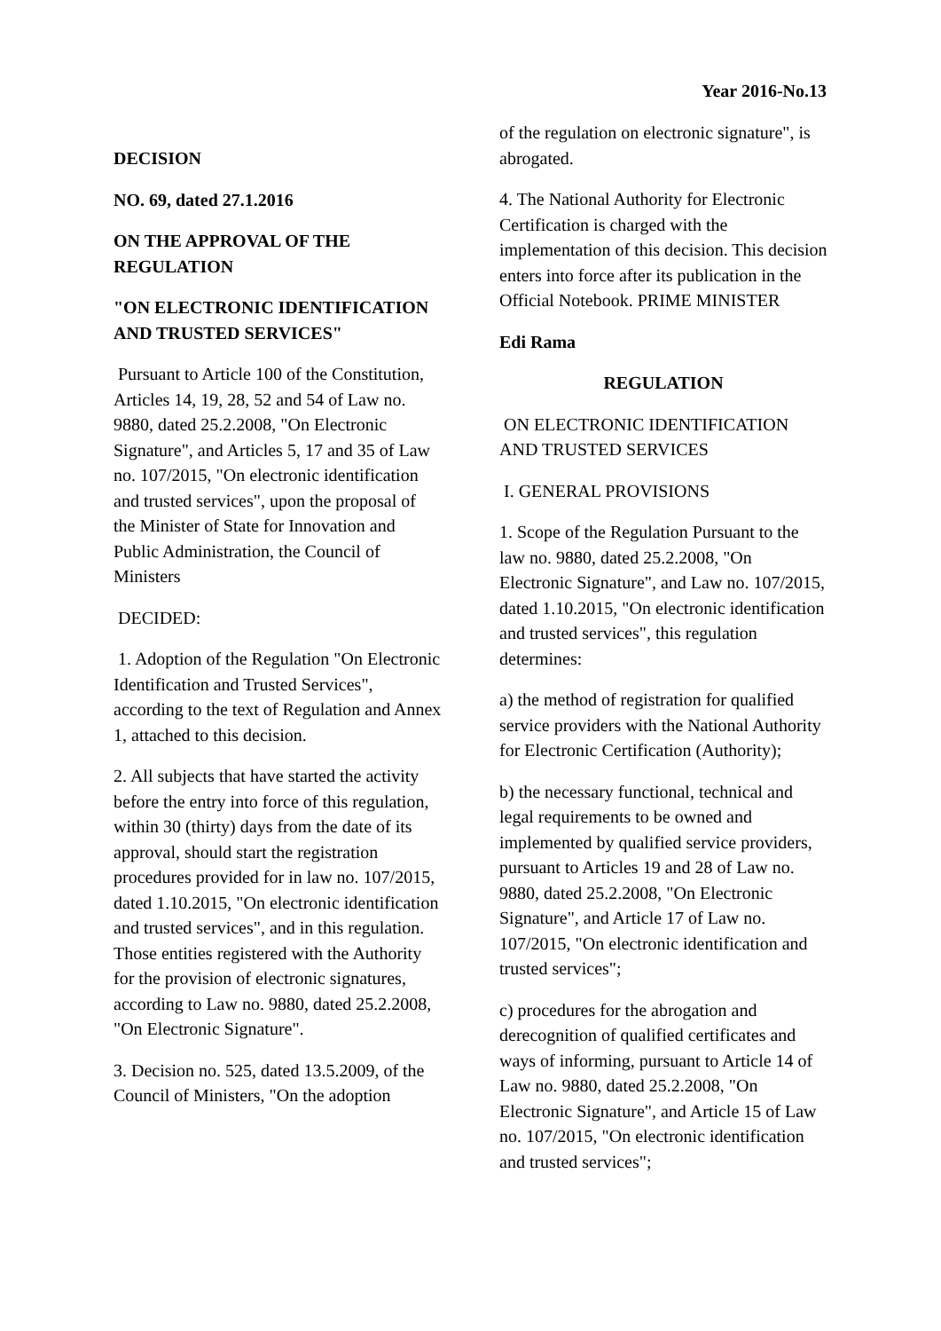Year 2016-No.13
DECISION
NO. 69, dated 27.1.2016
ON THE APPROVAL OF THE REGULATION
"ON ELECTRONIC IDENTIFICATION AND TRUSTED SERVICES"
Pursuant to Article 100 of the Constitution, Articles 14, 19, 28, 52 and 54 of Law no. 9880, dated 25.2.2008, "On Electronic Signature", and Articles 5, 17 and 35 of Law no. 107/2015, "On electronic identification and trusted services", upon the proposal of the Minister of State for Innovation and Public Administration, the Council of Ministers
DECIDED:
1. Adoption of the Regulation "On Electronic Identification and Trusted Services", according to the text of Regulation and Annex 1, attached to this decision.
2. All subjects that have started the activity before the entry into force of this regulation, within 30 (thirty) days from the date of its approval, should start the registration procedures provided for in law no. 107/2015, dated 1.10.2015, "On electronic identification and trusted services", and in this regulation. Those entities registered with the Authority for the provision of electronic signatures, according to Law no. 9880, dated 25.2.2008, "On Electronic Signature".
3. Decision no. 525, dated 13.5.2009, of the Council of Ministers, "On the adoption
of the regulation on electronic signature", is abrogated.
4. The National Authority for Electronic Certification is charged with the implementation of this decision. This decision enters into force after its publication in the Official Notebook. PRIME MINISTER
Edi Rama
REGULATION
ON ELECTRONIC IDENTIFICATION AND TRUSTED SERVICES
I. GENERAL PROVISIONS
1. Scope of the Regulation Pursuant to the law no. 9880, dated 25.2.2008, "On Electronic Signature", and Law no. 107/2015, dated 1.10.2015, "On electronic identification and trusted services", this regulation determines:
a) the method of registration for qualified service providers with the National Authority for Electronic Certification (Authority);
b) the necessary functional, technical and legal requirements to be owned and implemented by qualified service providers, pursuant to Articles 19 and 28 of Law no. 9880, dated 25.2.2008, "On Electronic Signature", and Article 17 of Law no. 107/2015, "On electronic identification and trusted services";
c) procedures for the abrogation and derecognition of qualified certificates and ways of informing, pursuant to Article 14 of Law no. 9880, dated 25.2.2008, "On Electronic Signature", and Article 15 of Law no. 107/2015, "On electronic identification and trusted services";